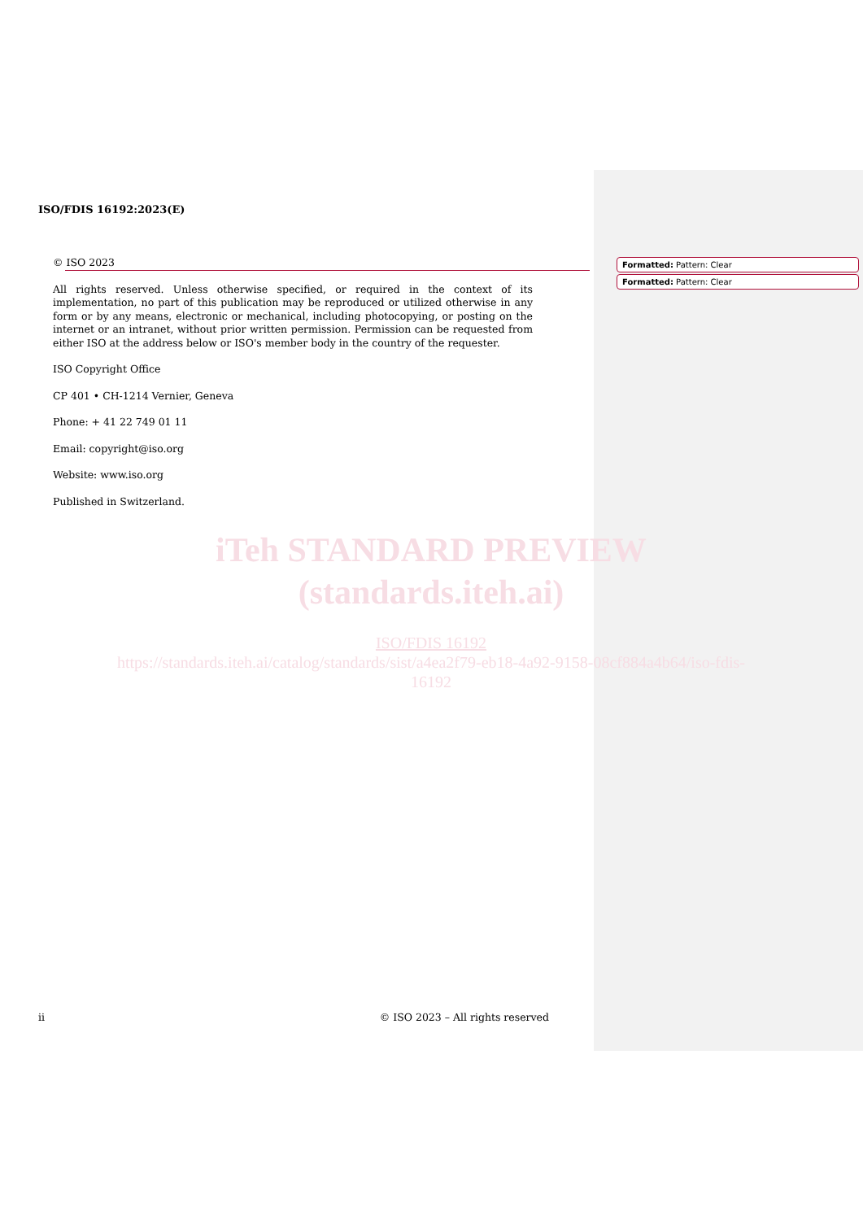ISO/FDIS 16192:2023(E)
© ISO 2023
All rights reserved. Unless otherwise specified, or required in the context of its implementation, no part of this publication may be reproduced or utilized otherwise in any form or by any means, electronic or mechanical, including photocopying, or posting on the internet or an intranet, without prior written permission. Permission can be requested from either ISO at the address below or ISO's member body in the country of the requester.
ISO Copyright Office
CP 401 • CH-1214 Vernier, Geneva
Phone: + 41 22 749 01 11
Email: copyright@iso.org
Website: www.iso.org
Published in Switzerland.
Formatted: Pattern: Clear
Formatted: Pattern: Clear
iTeh STANDARD PREVIEW
(standards.iteh.ai)
ISO/FDIS 16192
https://standards.iteh.ai/catalog/standards/sist/a4ea2f79-eb18-4a92-9158-08cf884a4b64/iso-fdis-16192
ii © ISO 2023 – All rights reserved